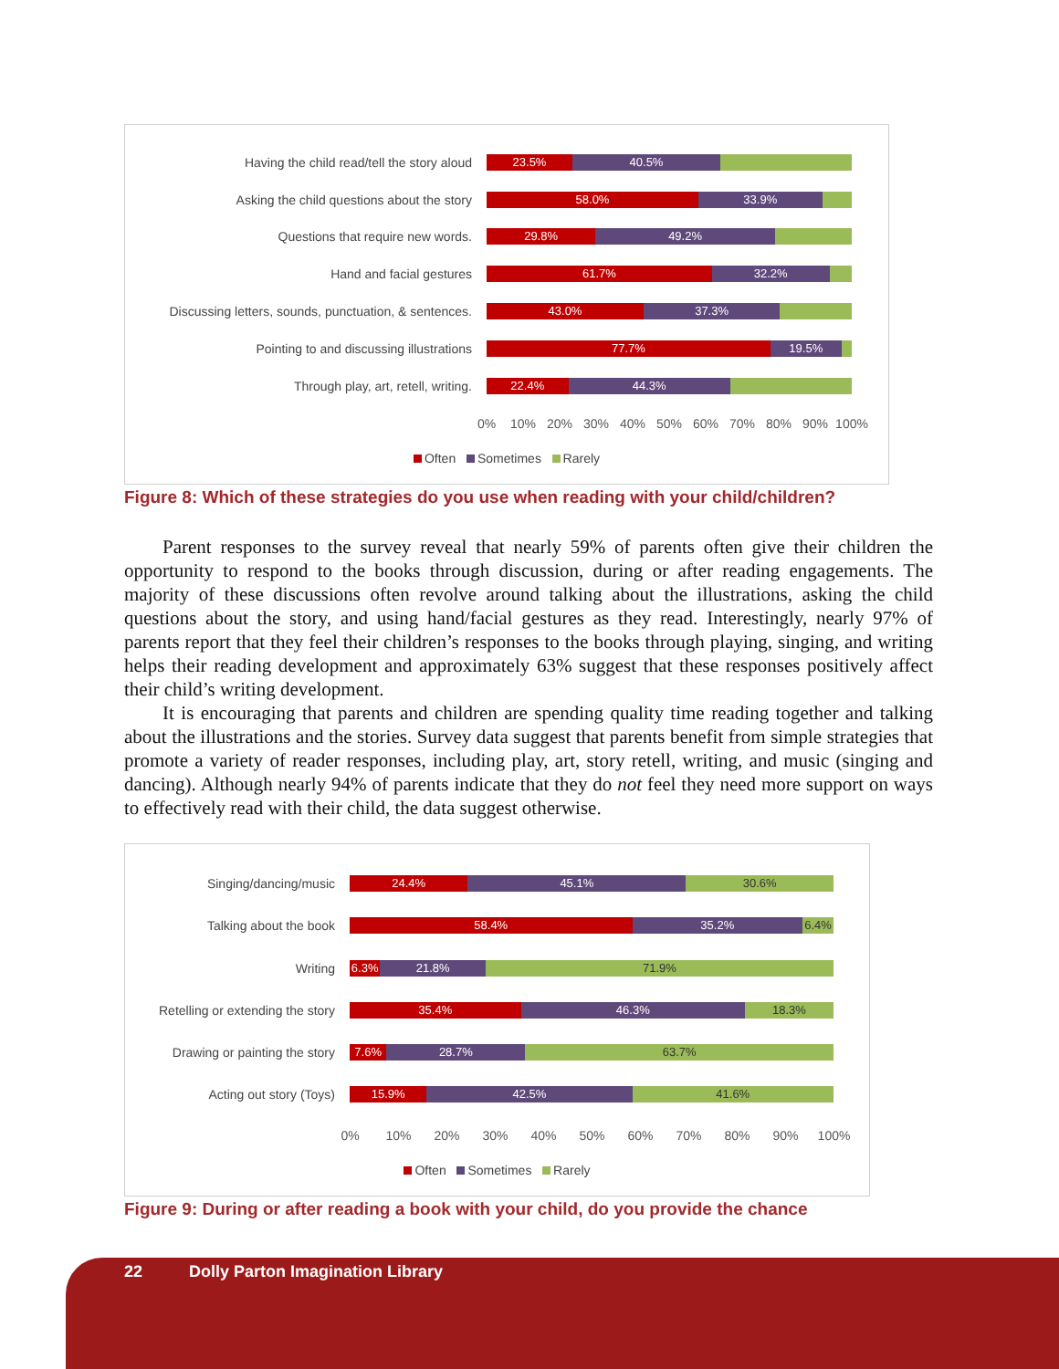Having the child read/tell the story aloud
23.5% 40.5%
Asking the child questions about the story
58.0% 33.9%
Questions that require new words.
29.8% 49.2%
Hand and facial gestures
61.7% 32.2%
Discussing letters, sounds, punctuation, & sentences.
43.0% 37.3%
Pointing to and discussing illustrations
77.7% 19.5%
Through play, art, retell, writing.
22.4% 44.3%
0% 10% 20% 30% 40% 50% 60% 70% 80% 90% 100%
Often Sometimes Rarely
Figure 8: Which of these strategies do you use when reading with your child/children?
Parent responses to the survey reveal that nearly 59% of parents often give their children the opportunity to respond to the books through discussion, during or after reading engagements. The majority of these discussions often revolve around talking about the illustrations, asking the child questions about the story, and using hand/facial gestures as they read. Interestingly, nearly 97% of parents report that they feel their children’s responses to the books through playing, singing, and writing helps their reading development and approximately 63% suggest that these responses positively affect their child’s writing development.
It is encouraging that parents and children are spending quality time reading together and talking about the illustrations and the stories. Survey data suggest that parents benefit from simple strategies that promote a variety of reader responses, including play, art, story retell, writing, and music (singing and dancing). Although nearly 94% of parents indicate that they do not feel they need more support on ways to effectively read with their child, the data suggest otherwise.
Singing/dancing/music
24.4% 45.1% 30.6%
Talking about the book
58.4% 35.2% 6.4%
Writing
6.3% 21.8% 71.9%
Retelling or extending the story
35.4% 46.3% 18.3%
Drawing or painting the story
7.6% 28.7% 63.7%
Acting out story (Toys)
15.9% 42.5% 41.6%
0% 10% 20% 30% 40% 50% 60% 70% 80% 90% 100%
Often Sometimes Rarely
Figure 9: During or after reading a book with your child, do you provide the chance
22 Dolly Parton Imagination Library